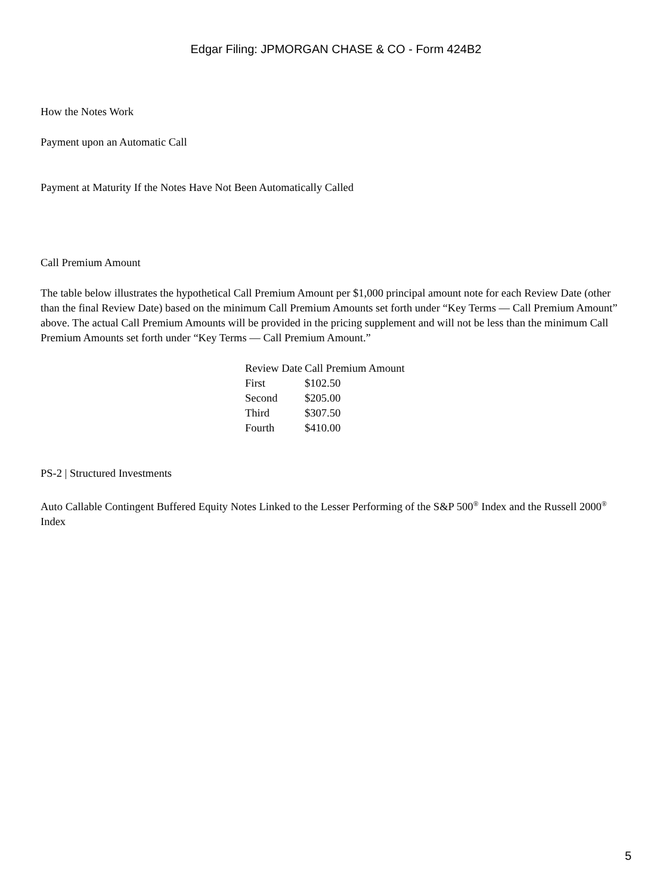Edgar Filing: JPMORGAN CHASE & CO - Form 424B2
How the Notes Work
Payment upon an Automatic Call
Payment at Maturity If the Notes Have Not Been Automatically Called
Call Premium Amount
The table below illustrates the hypothetical Call Premium Amount per $1,000 principal amount note for each Review Date (other than the final Review Date) based on the minimum Call Premium Amounts set forth under “Key Terms — Call Premium Amount” above. The actual Call Premium Amounts will be provided in the pricing supplement and will not be less than the minimum Call Premium Amounts set forth under “Key Terms — Call Premium Amount.”
| Review Date | Call Premium Amount |
| --- | --- |
| First | $102.50 |
| Second | $205.00 |
| Third | $307.50 |
| Fourth | $410.00 |
PS-2 | Structured Investments
Auto Callable Contingent Buffered Equity Notes Linked to the Lesser Performing of the S&P 500<sup>®</sup> Index and the Russell 2000<sup>®</sup> Index
5